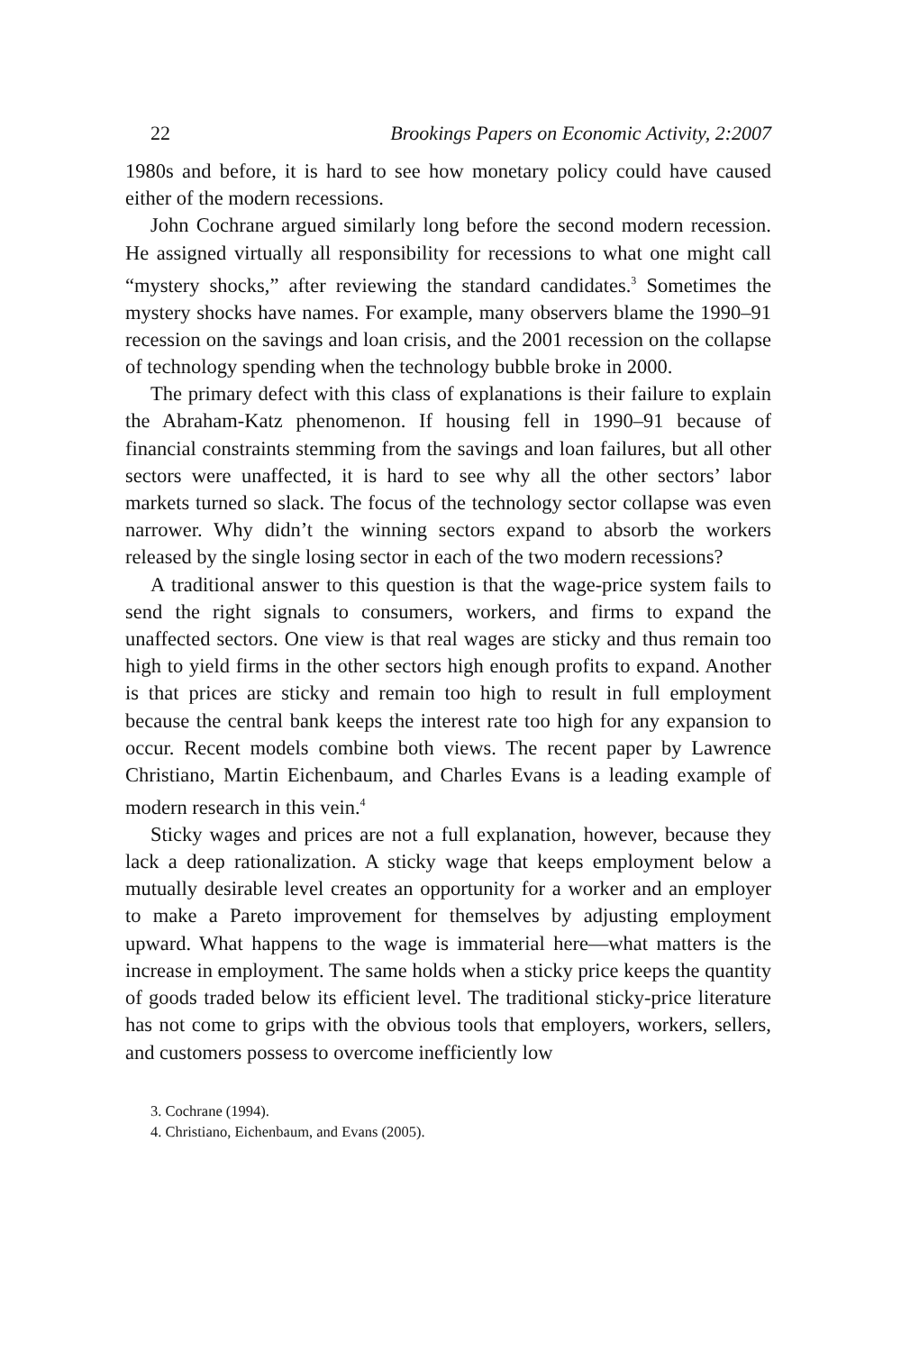22 Brookings Papers on Economic Activity, 2:2007
1980s and before, it is hard to see how monetary policy could have caused either of the modern recessions.
John Cochrane argued similarly long before the second modern recession. He assigned virtually all responsibility for recessions to what one might call “mystery shocks,” after reviewing the standard candidates.<sup>3</sup> Sometimes the mystery shocks have names. For example, many observers blame the 1990–91 recession on the savings and loan crisis, and the 2001 recession on the collapse of technology spending when the technology bubble broke in 2000.
The primary defect with this class of explanations is their failure to explain the Abraham-Katz phenomenon. If housing fell in 1990–91 because of financial constraints stemming from the savings and loan failures, but all other sectors were unaffected, it is hard to see why all the other sectors’ labor markets turned so slack. The focus of the technology sector collapse was even narrower. Why didn’t the winning sectors expand to absorb the workers released by the single losing sector in each of the two modern recessions?
A traditional answer to this question is that the wage-price system fails to send the right signals to consumers, workers, and firms to expand the unaffected sectors. One view is that real wages are sticky and thus remain too high to yield firms in the other sectors high enough profits to expand. Another is that prices are sticky and remain too high to result in full employment because the central bank keeps the interest rate too high for any expansion to occur. Recent models combine both views. The recent paper by Lawrence Christiano, Martin Eichenbaum, and Charles Evans is a leading example of modern research in this vein.<sup>4</sup>
Sticky wages and prices are not a full explanation, however, because they lack a deep rationalization. A sticky wage that keeps employment below a mutually desirable level creates an opportunity for a worker and an employer to make a Pareto improvement for themselves by adjusting employment upward. What happens to the wage is immaterial here—what matters is the increase in employment. The same holds when a sticky price keeps the quantity of goods traded below its efficient level. The traditional sticky-price literature has not come to grips with the obvious tools that employers, workers, sellers, and customers possess to overcome inefficiently low
3. Cochrane (1994).
4. Christiano, Eichenbaum, and Evans (2005).